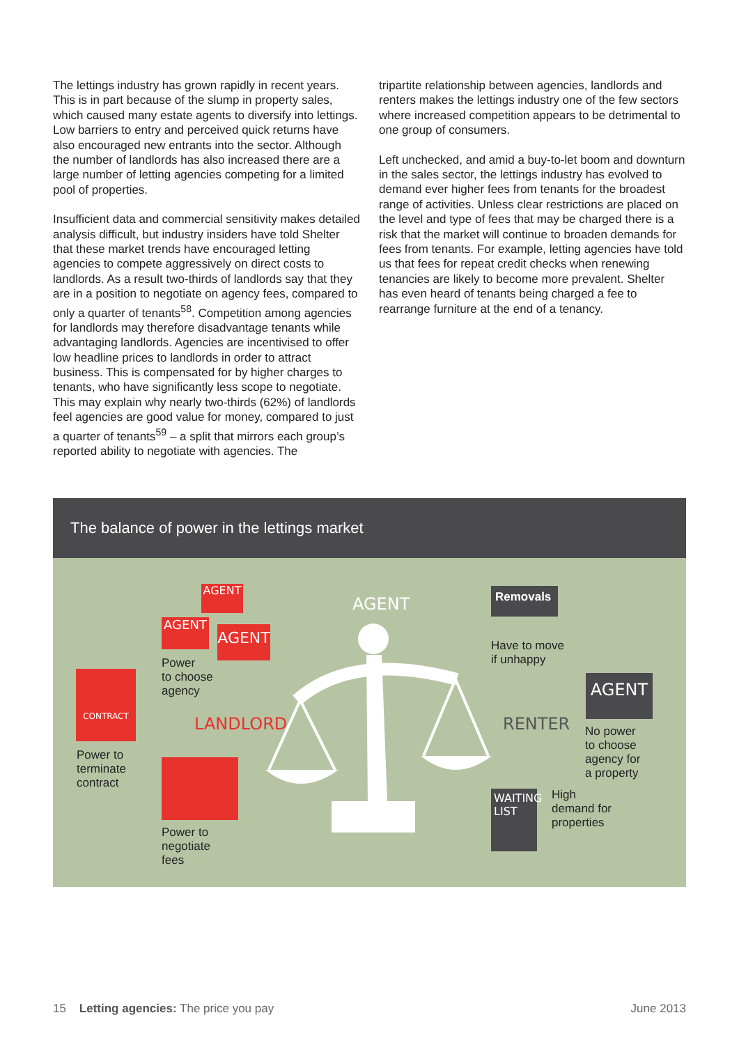The lettings industry has grown rapidly in recent years. This is in part because of the slump in property sales, which caused many estate agents to diversify into lettings. Low barriers to entry and perceived quick returns have also encouraged new entrants into the sector. Although the number of landlords has also increased there are a large number of letting agencies competing for a limited pool of properties.
Insufficient data and commercial sensitivity makes detailed analysis difficult, but industry insiders have told Shelter that these market trends have encouraged letting agencies to compete aggressively on direct costs to landlords. As a result two-thirds of landlords say that they are in a position to negotiate on agency fees, compared to only a quarter of tenants<sup>58</sup>. Competition among agencies for landlords may therefore disadvantage tenants while advantaging landlords. Agencies are incentivised to offer low headline prices to landlords in order to attract business. This is compensated for by higher charges to tenants, who have significantly less scope to negotiate. This may explain why nearly two-thirds (62%) of landlords feel agencies are good value for money, compared to just a quarter of tenants<sup>59</sup> – a split that mirrors each group’s reported ability to negotiate with agencies. The
tripartite relationship between agencies, landlords and renters makes the lettings industry one of the few sectors where increased competition appears to be detrimental to one group of consumers.
Left unchecked, and amid a buy-to-let boom and downturn in the sales sector, the lettings industry has evolved to demand ever higher fees from tenants for the broadest range of activities. Unless clear restrictions are placed on the level and type of fees that may be charged there is a risk that the market will continue to broaden demands for fees from tenants. For example, letting agencies have told us that fees for repeat credit checks when renewing tenancies are likely to become more prevalent. Shelter has even heard of tenants being charged a fee to rearrange furniture at the end of a tenancy.
The balance of power in the lettings market
AGENT
AGENT AGENT
AGENT
Power
to choose
agency
CONTRACT
Power to
terminate
contract
LANDLORD RENTER
Power to
negotiate
fees
Removals
Have to move
if unhappy
AGENT
No power
to choose
agency for
a property
WAITING LIST
High
demand for
properties
15 Letting agencies: The price you pay June 2013